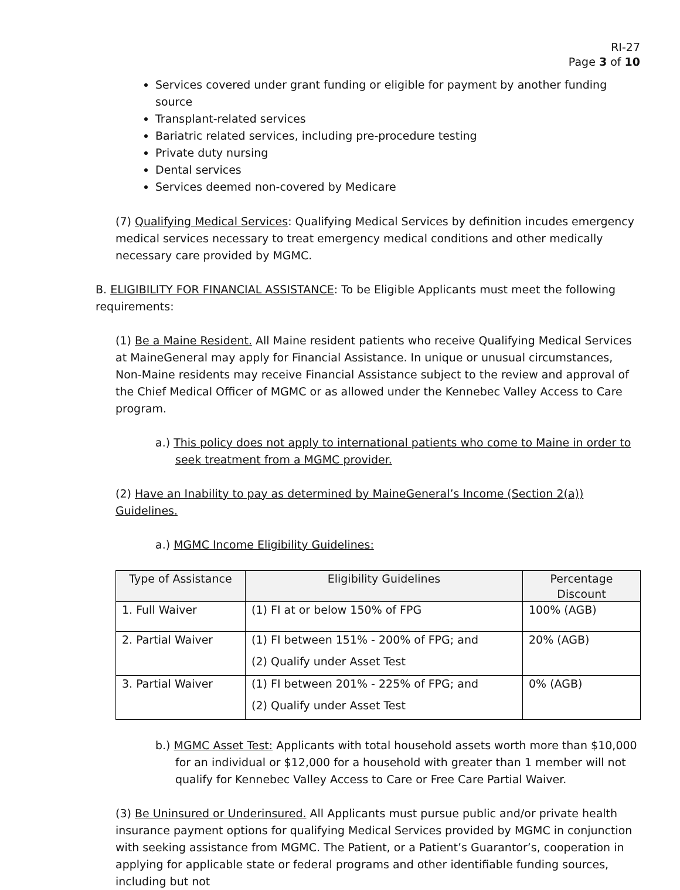RI-27
Page 3 of 10
Services covered under grant funding or eligible for payment by another funding source
Transplant-related services
Bariatric related services, including pre-procedure testing
Private duty nursing
Dental services
Services deemed non-covered by Medicare
(7) Qualifying Medical Services: Qualifying Medical Services by definition incudes emergency medical services necessary to treat emergency medical conditions and other medically necessary care provided by MGMC.
B. ELIGIBILITY FOR FINANCIAL ASSISTANCE: To be Eligible Applicants must meet the following requirements:
(1) Be a Maine Resident. All Maine resident patients who receive Qualifying Medical Services at MaineGeneral may apply for Financial Assistance. In unique or unusual circumstances, Non-Maine residents may receive Financial Assistance subject to the review and approval of the Chief Medical Officer of MGMC or as allowed under the Kennebec Valley Access to Care program.
a.) This policy does not apply to international patients who come to Maine in order to seek treatment from a MGMC provider.
(2) Have an Inability to pay as determined by MaineGeneral’s Income (Section 2(a)) Guidelines.
a.) MGMC Income Eligibility Guidelines:
| Type of Assistance | Eligibility Guidelines | Percentage Discount |
| --- | --- | --- |
| 1. Full Waiver | (1) FI at or below 150% of FPG | 100% (AGB) |
| 2. Partial Waiver | (1) FI between 151% - 200% of FPG; and (2) Qualify under Asset Test | 20% (AGB) |
| 3. Partial Waiver | (1) FI between 201% - 225% of FPG; and (2) Qualify under Asset Test | 0% (AGB) |
b.) MGMC Asset Test: Applicants with total household assets worth more than $10,000 for an individual or $12,000 for a household with greater than 1 member will not qualify for Kennebec Valley Access to Care or Free Care Partial Waiver.
(3) Be Uninsured or Underinsured. All Applicants must pursue public and/or private health insurance payment options for qualifying Medical Services provided by MGMC in conjunction with seeking assistance from MGMC. The Patient, or a Patient’s Guarantor’s, cooperation in applying for applicable state or federal programs and other identifiable funding sources, including but not